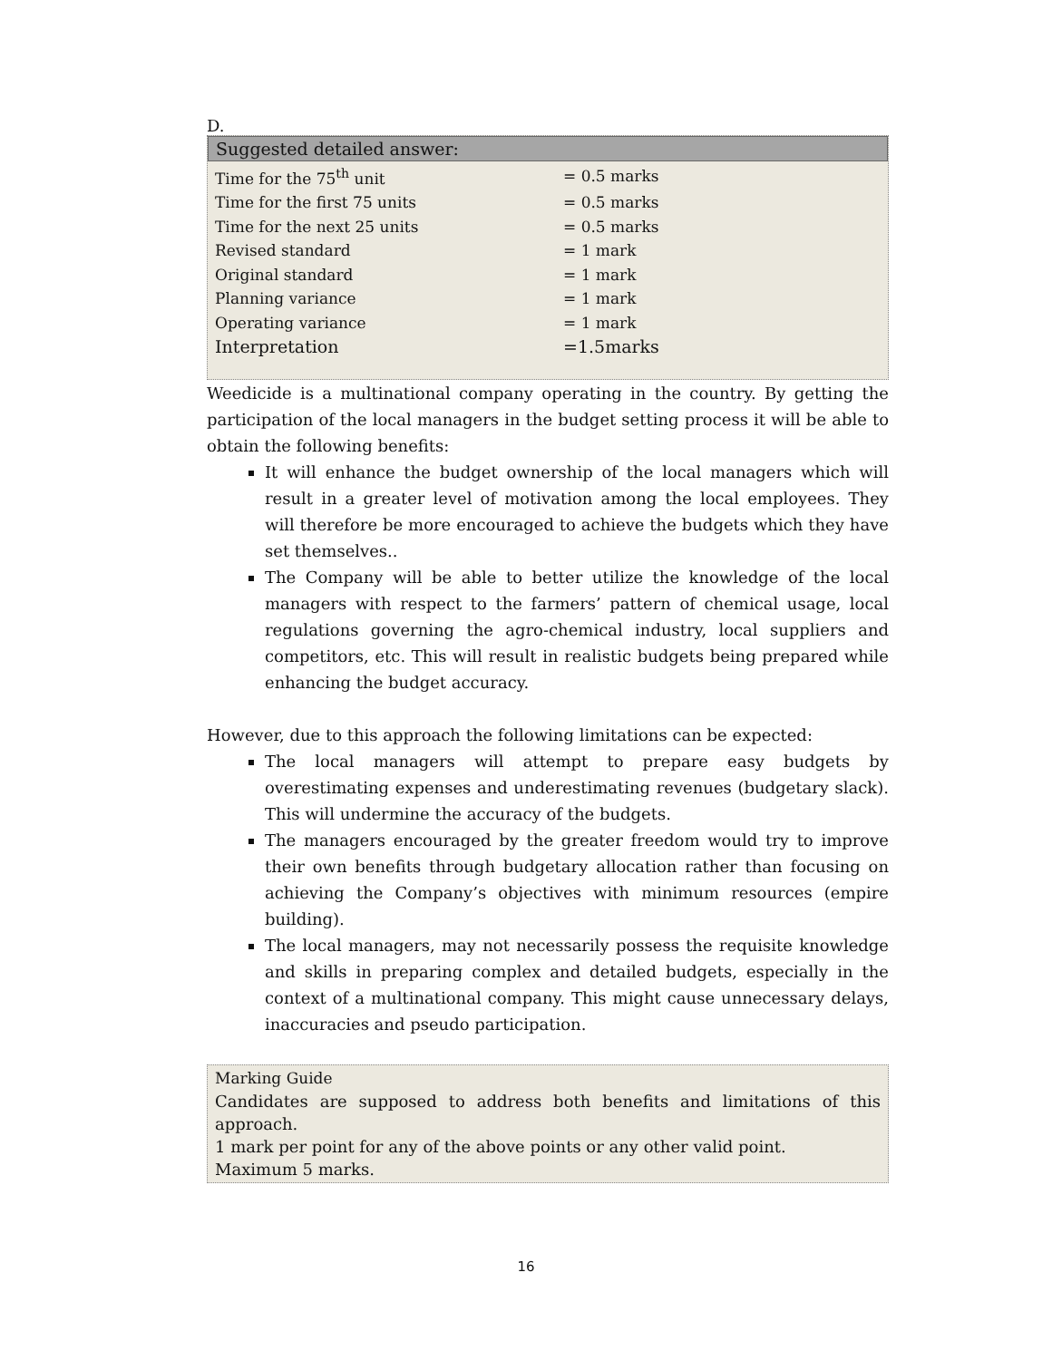D.
Suggested detailed answer:
| Time for the 75<sup>th</sup> unit | = 0.5 marks |
| Time for the first 75 units | = 0.5 marks |
| Time for the next 25 units | = 0.5 marks |
| Revised standard | = 1 mark |
| Original standard | = 1 mark |
| Planning variance | = 1 mark |
| Operating variance | = 1 mark |
| Interpretation | =1.5marks |
Weedicide is a multinational company operating in the country. By getting the participation of the local managers in the budget setting process it will be able to obtain the following benefits:
It will enhance the budget ownership of the local managers which will result in a greater level of motivation among the local employees. They will therefore be more encouraged to achieve the budgets which they have set themselves..
The Company will be able to better utilize the knowledge of the local managers with respect to the farmers’ pattern of chemical usage, local regulations governing the agro-chemical industry, local suppliers and competitors, etc. This will result in realistic budgets being prepared while enhancing the budget accuracy.
However, due to this approach the following limitations can be expected:
The local managers will attempt to prepare easy budgets by overestimating expenses and underestimating revenues (budgetary slack). This will undermine the accuracy of the budgets.
The managers encouraged by the greater freedom would try to improve their own benefits through budgetary allocation rather than focusing on achieving the Company’s objectives with minimum resources (empire building).
The local managers, may not necessarily possess the requisite knowledge and skills in preparing complex and detailed budgets, especially in the context of a multinational company. This might cause unnecessary delays, inaccuracies and pseudo participation.
Marking Guide
Candidates are supposed to address both benefits and limitations of this approach.
1 mark per point for any of the above points or any other valid point.
Maximum 5 marks.
16